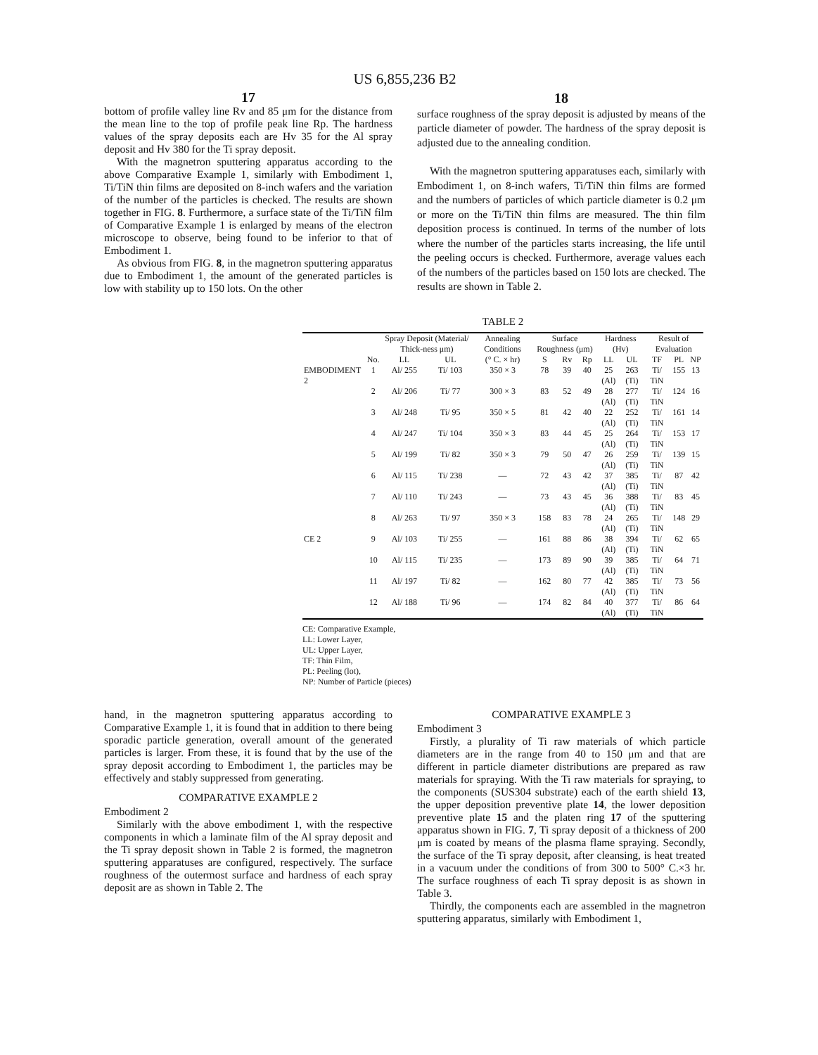US 6,855,236 B2
17
bottom of profile valley line Rv and 85 μm for the distance from the mean line to the top of profile peak line Rp. The hardness values of the spray deposits each are Hv 35 for the Al spray deposit and Hv 380 for the Ti spray deposit.
With the magnetron sputtering apparatus according to the above Comparative Example 1, similarly with Embodiment 1, Ti/TiN thin films are deposited on 8-inch wafers and the variation of the number of the particles is checked. The results are shown together in FIG. 8. Furthermore, a surface state of the Ti/TiN film of Comparative Example 1 is enlarged by means of the electron microscope to observe, being found to be inferior to that of Embodiment 1.
As obvious from FIG. 8, in the magnetron sputtering apparatus due to Embodiment 1, the amount of the generated particles is low with stability up to 150 lots. On the other
18
surface roughness of the spray deposit is adjusted by means of the particle diameter of powder. The hardness of the spray deposit is adjusted due to the annealing condition.
With the magnetron sputtering apparatuses each, similarly with Embodiment 1, on 8-inch wafers, Ti/TiN thin films are formed and the numbers of particles of which particle diameter is 0.2 μm or more on the Ti/TiN thin films are measured. The thin film deposition process is continued. In terms of the number of lots where the number of the particles starts increasing, the life until the peeling occurs is checked. Furthermore, average values each of the numbers of the particles based on 150 lots are checked. The results are shown in Table 2.
TABLE 2
| | | Spray Deposit (Material/ Thick-ness μm) | | Annealing Conditions | Surface Roughness (μm) | | | Hardness (Hv) | | Result of Evaluation | | |
| --- | --- | --- | --- | --- | --- | --- | --- | --- | --- | --- | --- | --- |
| | No. | LL | UL | (° C. × hr) | S | Rv | Rp | LL | UL | TF | PL | NP |
| EMBODIMENT 2 | 1 | Al/ 255 | Ti/ 103 | 350 × 3 | 78 | 39 | 40 | 25 (Al) | 263 (Ti) | Ti/ TiN | 155 | 13 |
| | 2 | Al/ 206 | Ti/ 77 | 300 × 3 | 83 | 52 | 49 | 28 (Al) | 277 (Ti) | Ti/ TiN | 124 | 16 |
| | 3 | Al/ 248 | Ti/ 95 | 350 × 5 | 81 | 42 | 40 | 22 (Al) | 252 (Ti) | Ti/ TiN | 161 | 14 |
| | 4 | Al/ 247 | Ti/ 104 | 350 × 3 | 83 | 44 | 45 | 25 (Al) | 264 (Ti) | Ti/ TiN | 153 | 17 |
| | 5 | Al/ 199 | Ti/ 82 | 350 × 3 | 79 | 50 | 47 | 26 (Al) | 259 (Ti) | Ti/ TiN | 139 | 15 |
| | 6 | Al/ 115 | Ti/ 238 | — | 72 | 43 | 42 | 37 (Al) | 385 (Ti) | Ti/ TiN | 87 | 42 |
| | 7 | Al/ 110 | Ti/ 243 | — | 73 | 43 | 45 | 36 (Al) | 388 (Ti) | Ti/ TiN | 83 | 45 |
| | 8 | Al/ 263 | Ti/ 97 | 350 × 3 | 158 | 83 | 78 | 24 (Al) | 265 (Ti) | Ti/ TiN | 148 | 29 |
| CE 2 | 9 | Al/ 103 | Ti/ 255 | — | 161 | 88 | 86 | 38 (Al) | 394 (Ti) | Ti/ TiN | 62 | 65 |
| | 10 | Al/ 115 | Ti/ 235 | — | 173 | 89 | 90 | 39 (Al) | 385 (Ti) | Ti/ TiN | 64 | 71 |
| | 11 | Al/ 197 | Ti/ 82 | — | 162 | 80 | 77 | 42 (Al) | 385 (Ti) | Ti/ TiN | 73 | 56 |
| | 12 | Al/ 188 | Ti/ 96 | — | 174 | 82 | 84 | 40 (Al) | 377 (Ti) | Ti/ TiN | 86 | 64 |
CE: Comparative Example,
LL: Lower Layer,
UL: Upper Layer,
TF: Thin Film,
PL: Peeling (lot),
NP: Number of Particle (pieces)
hand, in the magnetron sputtering apparatus according to Comparative Example 1, it is found that in addition to there being sporadic particle generation, overall amount of the generated particles is larger. From these, it is found that by the use of the spray deposit according to Embodiment 1, the particles may be effectively and stably suppressed from generating.
COMPARATIVE EXAMPLE 2
Embodiment 2
Similarly with the above embodiment 1, with the respective components in which a laminate film of the Al spray deposit and the Ti spray deposit shown in Table 2 is formed, the magnetron sputtering apparatuses are configured, respectively. The surface roughness of the outermost surface and hardness of each spray deposit are as shown in Table 2. The
COMPARATIVE EXAMPLE 3
Embodiment 3
Firstly, a plurality of Ti raw materials of which particle diameters are in the range from 40 to 150 μm and that are different in particle diameter distributions are prepared as raw materials for spraying. With the Ti raw materials for spraying, to the components (SUS304 substrate) each of the earth shield 13, the upper deposition preventive plate 14, the lower deposition preventive plate 15 and the platen ring 17 of the sputtering apparatus shown in FIG. 7, Ti spray deposit of a thickness of 200 μm is coated by means of the plasma flame spraying. Secondly, the surface of the Ti spray deposit, after cleansing, is heat treated in a vacuum under the conditions of from 300 to 500° C.×3 hr. The surface roughness of each Ti spray deposit is as shown in Table 3.
Thirdly, the components each are assembled in the magnetron sputtering apparatus, similarly with Embodiment 1,